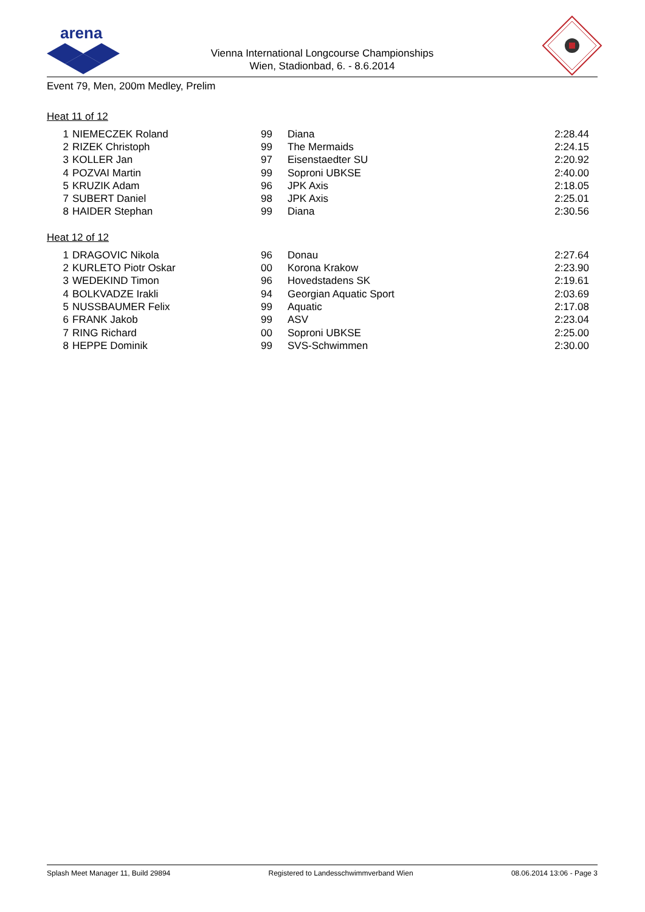arena
Vienna International Longcourse Championships
Wien, Stadionbad, 6. - 8.6.2014
Event 79, Men, 200m Medley, Prelim
Heat 11 of 12
| 1 | NIEMECZEK Roland | 99 | Diana | 2:28.44 |
| 2 | RIZEK Christoph | 99 | The Mermaids | 2:24.15 |
| 3 | KOLLER Jan | 97 | Eisenstaedter SU | 2:20.92 |
| 4 | POZVAI Martin | 99 | Soproni UBKSE | 2:40.00 |
| 5 | KRUZIK Adam | 96 | JPK Axis | 2:18.05 |
| 7 | SUBERT Daniel | 98 | JPK Axis | 2:25.01 |
| 8 | HAIDER Stephan | 99 | Diana | 2:30.56 |
Heat 12 of 12
| 1 | DRAGOVIC Nikola | 96 | Donau | 2:27.64 |
| 2 | KURLETO Piotr Oskar | 00 | Korona Krakow | 2:23.90 |
| 3 | WEDEKIND Timon | 96 | Hovedstadens SK | 2:19.61 |
| 4 | BOLKVADZE Irakli | 94 | Georgian Aquatic Sport | 2:03.69 |
| 5 | NUSSBAUMER Felix | 99 | Aquatic | 2:17.08 |
| 6 | FRANK Jakob | 99 | ASV | 2:23.04 |
| 7 | RING Richard | 00 | Soproni UBKSE | 2:25.00 |
| 8 | HEPPE Dominik | 99 | SVS-Schwimmen | 2:30.00 |
Splash Meet Manager 11, Build 29894 Registered to Landesschwimmverband Wien 08.06.2014 13:06 - Page 3